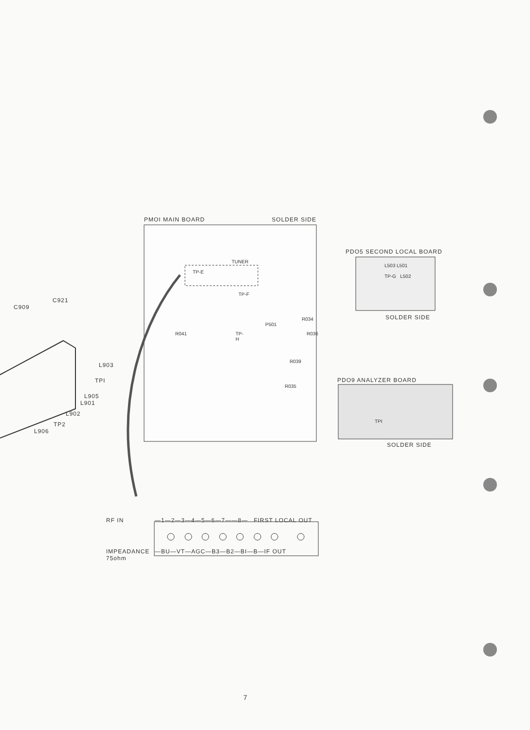PMOI MAIN BOARD SOLDER SIDE
TUNER
TP-E
TP-F
R034
P501
R041 TP-H R036
R039
R035
PDO5 SECOND LOCAL BOARD
L503 L501
TP-G L502
SOLDER SIDE
PDO9 ANALYZER BOARD
TPI
SOLDER SIDE
C921
C909
L903
TPI
L905
L901
L902
TP2
L906
RF IN —1—2—3—4—5—6—7——8— FIRST LOCAL OUT
IMPEADANCE
75ohm —BU—VT—AGC—B3—B2—BI—B—IF OUT
7